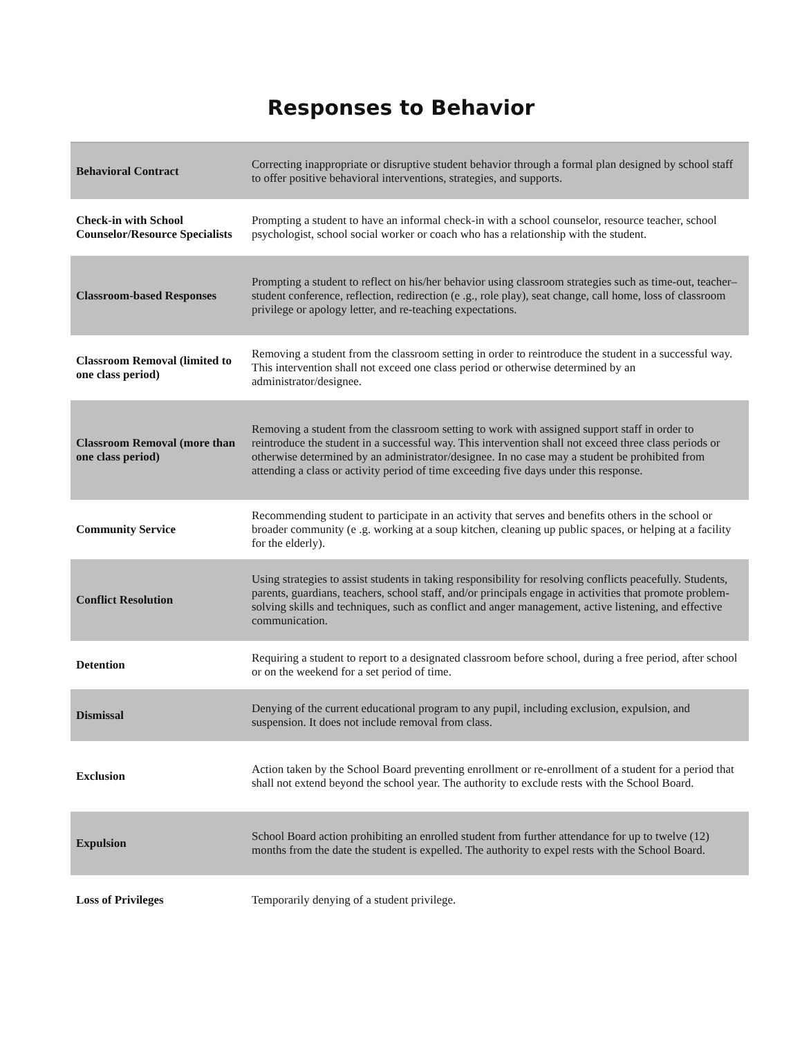Responses to Behavior
| Behavioral Contract | Correcting inappropriate or disruptive student behavior through a formal plan designed by school staff to offer positive behavioral interventions, strategies, and supports. |
| Check-in with School Counselor/Resource Specialists | Prompting a student to have an informal check-in with a school counselor, resource teacher, school psychologist, school social worker or coach who has a relationship with the student. |
| Classroom-based Responses | Prompting a student to reflect on his/her behavior using classroom strategies such as time-out, teacher–student conference, reflection, redirection (e .g., role play), seat change, call home, loss of classroom privilege or apology letter, and re-teaching expectations. |
| Classroom Removal (limited to one class period) | Removing a student from the classroom setting in order to reintroduce the student in a successful way. This intervention shall not exceed one class period or otherwise determined by an administrator/designee. |
| Classroom Removal (more than one class period) | Removing a student from the classroom setting to work with assigned support staff in order to reintroduce the student in a successful way. This intervention shall not exceed three class periods or otherwise determined by an administrator/designee. In no case may a student be prohibited from attending a class or activity period of time exceeding five days under this response. |
| Community Service | Recommending student to participate in an activity that serves and benefits others in the school or broader community (e .g. working at a soup kitchen, cleaning up public spaces, or helping at a facility for the elderly). |
| Conflict Resolution | Using strategies to assist students in taking responsibility for resolving conflicts peacefully. Students, parents, guardians, teachers, school staff, and/or principals engage in activities that promote problem- solving skills and techniques, such as conflict and anger management, active listening, and effective communication. |
| Detention | Requiring a student to report to a designated classroom before school, during a free period, after school or on the weekend for a set period of time. |
| Dismissal | Denying of the current educational program to any pupil, including exclusion, expulsion, and suspension. It does not include removal from class. |
| Exclusion | Action taken by the School Board preventing enrollment or re-enrollment of a student for a period that shall not extend beyond the school year. The authority to exclude rests with the School Board. |
| Expulsion | School Board action prohibiting an enrolled student from further attendance for up to twelve (12) months from the date the student is expelled. The authority to expel rests with the School Board. |
| Loss of Privileges | Temporarily denying of a student privilege. |